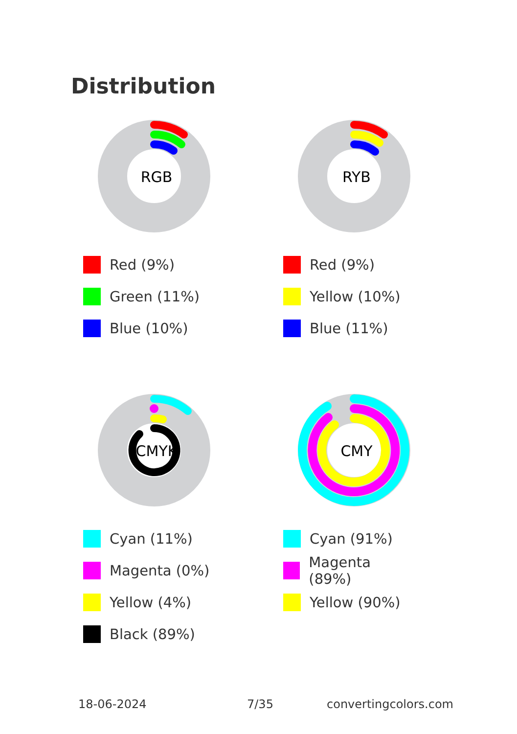Distribution
RGB
Red (9%)
Green (11%)
Blue (10%)
RYB
Red (9%)
Yellow (10%)
Blue (11%)
CMYK
Cyan (11%)
Magenta (0%)
Yellow (4%)
Black (89%)
CMY
Cyan (91%)
Magenta (89%)
Yellow (90%)
18-06-2024 7/35 convertingcolors.com